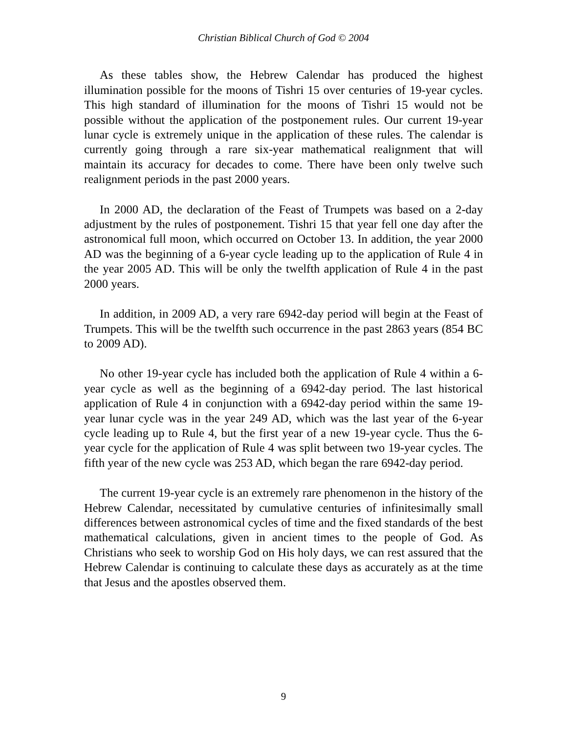Christian Biblical Church of God © 2004
As these tables show, the Hebrew Calendar has produced the highest illumination possible for the moons of Tishri 15 over centuries of 19-year cycles. This high standard of illumination for the moons of Tishri 15 would not be possible without the application of the postponement rules. Our current 19-year lunar cycle is extremely unique in the application of these rules. The calendar is currently going through a rare six-year mathematical realignment that will maintain its accuracy for decades to come. There have been only twelve such realignment periods in the past 2000 years.
In 2000 AD, the declaration of the Feast of Trumpets was based on a 2-day adjustment by the rules of postponement. Tishri 15 that year fell one day after the astronomical full moon, which occurred on October 13. In addition, the year 2000 AD was the beginning of a 6-year cycle leading up to the application of Rule 4 in the year 2005 AD. This will be only the twelfth application of Rule 4 in the past 2000 years.
In addition, in 2009 AD, a very rare 6942-day period will begin at the Feast of Trumpets. This will be the twelfth such occurrence in the past 2863 years (854 BC to 2009 AD).
No other 19-year cycle has included both the application of Rule 4 within a 6-year cycle as well as the beginning of a 6942-day period. The last historical application of Rule 4 in conjunction with a 6942-day period within the same 19-year lunar cycle was in the year 249 AD, which was the last year of the 6-year cycle leading up to Rule 4, but the first year of a new 19-year cycle. Thus the 6-year cycle for the application of Rule 4 was split between two 19-year cycles. The fifth year of the new cycle was 253 AD, which began the rare 6942-day period.
The current 19-year cycle is an extremely rare phenomenon in the history of the Hebrew Calendar, necessitated by cumulative centuries of infinitesimally small differences between astronomical cycles of time and the fixed standards of the best mathematical calculations, given in ancient times to the people of God. As Christians who seek to worship God on His holy days, we can rest assured that the Hebrew Calendar is continuing to calculate these days as accurately as at the time that Jesus and the apostles observed them.
9